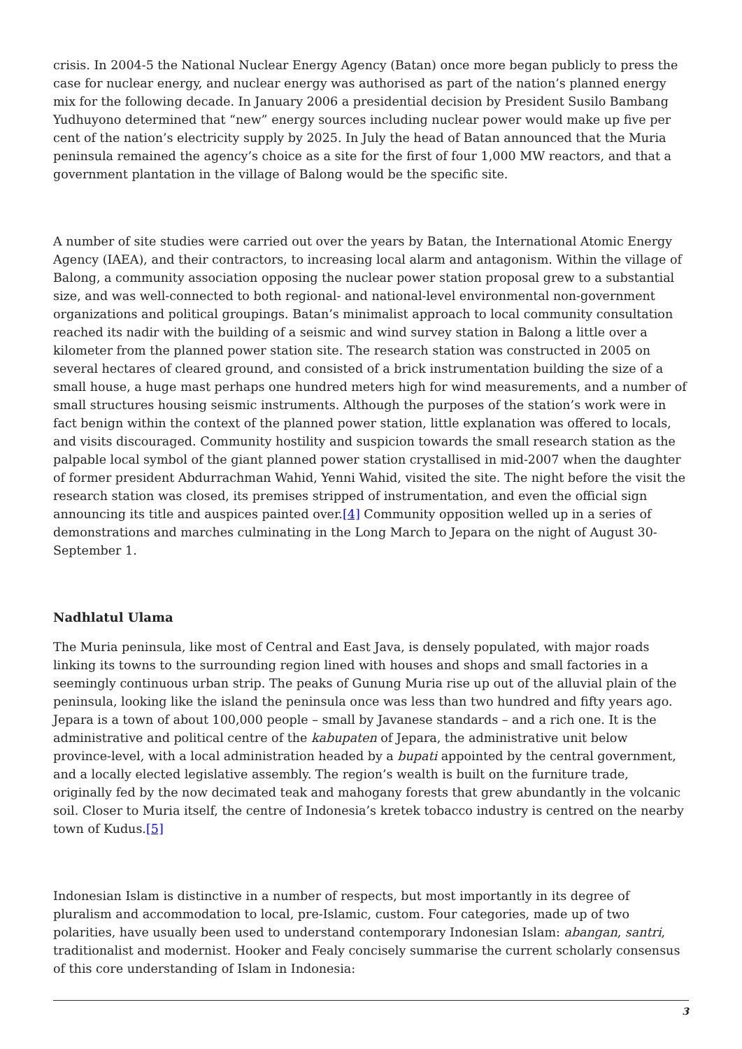crisis. In 2004-5 the National Nuclear Energy Agency (Batan) once more began publicly to press the case for nuclear energy, and nuclear energy was authorised as part of the nation’s planned energy mix for the following decade. In January 2006 a presidential decision by President Susilo Bambang Yudhuyono determined that “new” energy sources including nuclear power would make up five per cent of the nation’s electricity supply by 2025. In July the head of Batan announced that the Muria peninsula remained the agency’s choice as a site for the first of four 1,000 MW reactors, and that a government plantation in the village of Balong would be the specific site.
A number of site studies were carried out over the years by Batan, the International Atomic Energy Agency (IAEA), and their contractors, to increasing local alarm and antagonism. Within the village of Balong, a community association opposing the nuclear power station proposal grew to a substantial size, and was well-connected to both regional- and national-level environmental non-government organizations and political groupings. Batan’s minimalist approach to local community consultation reached its nadir with the building of a seismic and wind survey station in Balong a little over a kilometer from the planned power station site. The research station was constructed in 2005 on several hectares of cleared ground, and consisted of a brick instrumentation building the size of a small house, a huge mast perhaps one hundred meters high for wind measurements, and a number of small structures housing seismic instruments. Although the purposes of the station’s work were in fact benign within the context of the planned power station, little explanation was offered to locals, and visits discouraged. Community hostility and suspicion towards the small research station as the palpable local symbol of the giant planned power station crystallised in mid-2007 when the daughter of former president Abdurrachman Wahid, Yenni Wahid, visited the site. The night before the visit the research station was closed, its premises stripped of instrumentation, and even the official sign announcing its title and auspices painted over.[4] Community opposition welled up in a series of demonstrations and marches culminating in the Long March to Jepara on the night of August 30-September 1.
Nadhlatul Ulama
The Muria peninsula, like most of Central and East Java, is densely populated, with major roads linking its towns to the surrounding region lined with houses and shops and small factories in a seemingly continuous urban strip. The peaks of Gunung Muria rise up out of the alluvial plain of the peninsula, looking like the island the peninsula once was less than two hundred and fifty years ago. Jepara is a town of about 100,000 people – small by Javanese standards – and a rich one. It is the administrative and political centre of the kabupaten of Jepara, the administrative unit below province-level, with a local administration headed by a bupati appointed by the central government, and a locally elected legislative assembly. The region’s wealth is built on the furniture trade, originally fed by the now decimated teak and mahogany forests that grew abundantly in the volcanic soil. Closer to Muria itself, the centre of Indonesia’s kretek tobacco industry is centred on the nearby town of Kudus.[5]
Indonesian Islam is distinctive in a number of respects, but most importantly in its degree of pluralism and accommodation to local, pre-Islamic, custom. Four categories, made up of two polarities, have usually been used to understand contemporary Indonesian Islam: abangan, santri, traditionalist and modernist. Hooker and Fealy concisely summarise the current scholarly consensus of this core understanding of Islam in Indonesia:
3